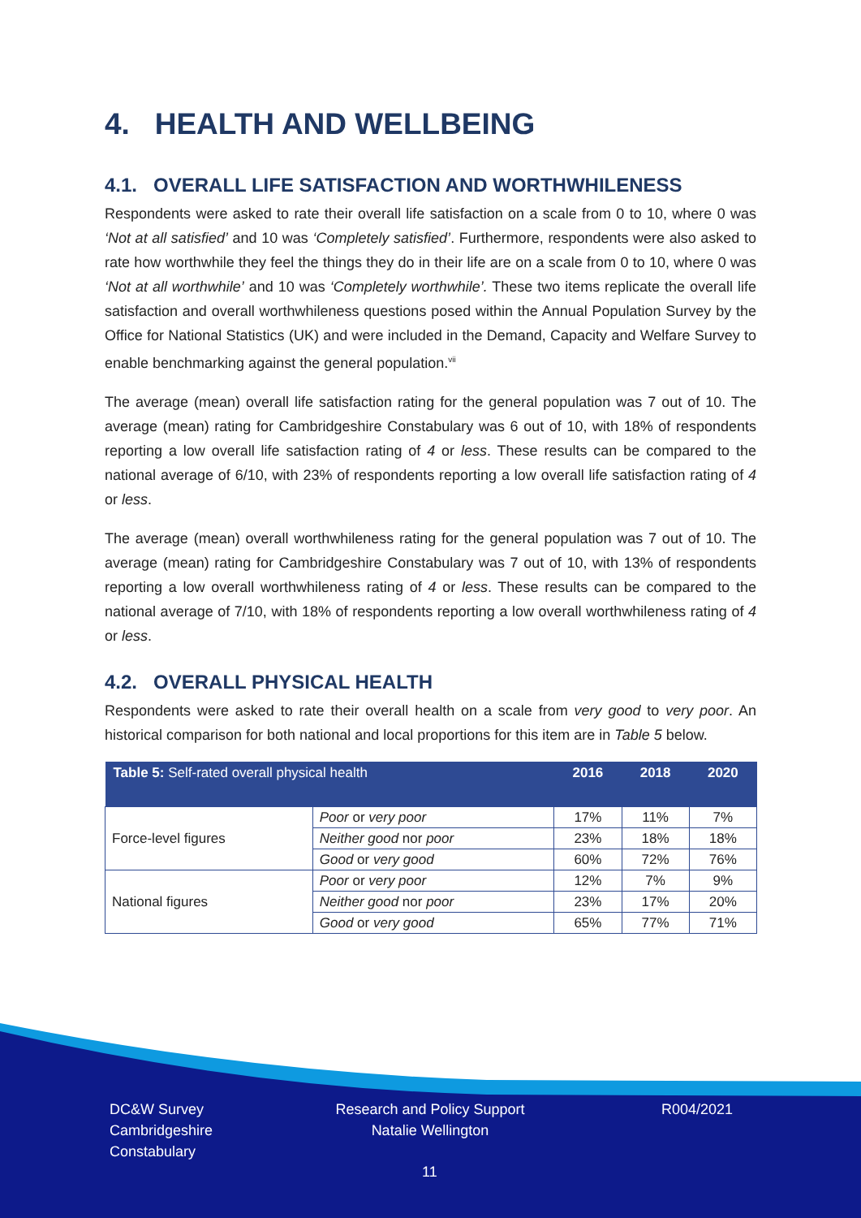4. HEALTH AND WELLBEING
4.1. OVERALL LIFE SATISFACTION AND WORTHWHILENESS
Respondents were asked to rate their overall life satisfaction on a scale from 0 to 10, where 0 was ‘Not at all satisfied’ and 10 was ‘Completely satisfied’. Furthermore, respondents were also asked to rate how worthwhile they feel the things they do in their life are on a scale from 0 to 10, where 0 was ‘Not at all worthwhile’ and 10 was ‘Completely worthwhile’. These two items replicate the overall life satisfaction and overall worthwhileness questions posed within the Annual Population Survey by the Office for National Statistics (UK) and were included in the Demand, Capacity and Welfare Survey to enable benchmarking against the general population.<sup>vii</sup>
The average (mean) overall life satisfaction rating for the general population was 7 out of 10. The average (mean) rating for Cambridgeshire Constabulary was 6 out of 10, with 18% of respondents reporting a low overall life satisfaction rating of 4 or less. These results can be compared to the national average of 6/10, with 23% of respondents reporting a low overall life satisfaction rating of 4 or less.
The average (mean) overall worthwhileness rating for the general population was 7 out of 10. The average (mean) rating for Cambridgeshire Constabulary was 7 out of 10, with 13% of respondents reporting a low overall worthwhileness rating of 4 or less. These results can be compared to the national average of 7/10, with 18% of respondents reporting a low overall worthwhileness rating of 4 or less.
4.2. OVERALL PHYSICAL HEALTH
Respondents were asked to rate their overall health on a scale from very good to very poor. An historical comparison for both national and local proportions for this item are in Table 5 below.
| Table 5: Self-rated overall physical health | | 2016 | 2018 | 2020 |
| --- | --- | --- | --- | --- |
| Force-level figures | Poor or very poor | 17% | 11% | 7% |
| | Neither good nor poor | 23% | 18% | 18% |
| | Good or very good | 60% | 72% | 76% |
| National figures | Poor or very poor | 12% | 7% | 9% |
| | Neither good nor poor | 23% | 17% | 20% |
| | Good or very good | 65% | 77% | 71% |
DC&W Survey
Cambridgeshire
Constabulary
Research and Policy Support
Natalie Wellington
R004/2021
11